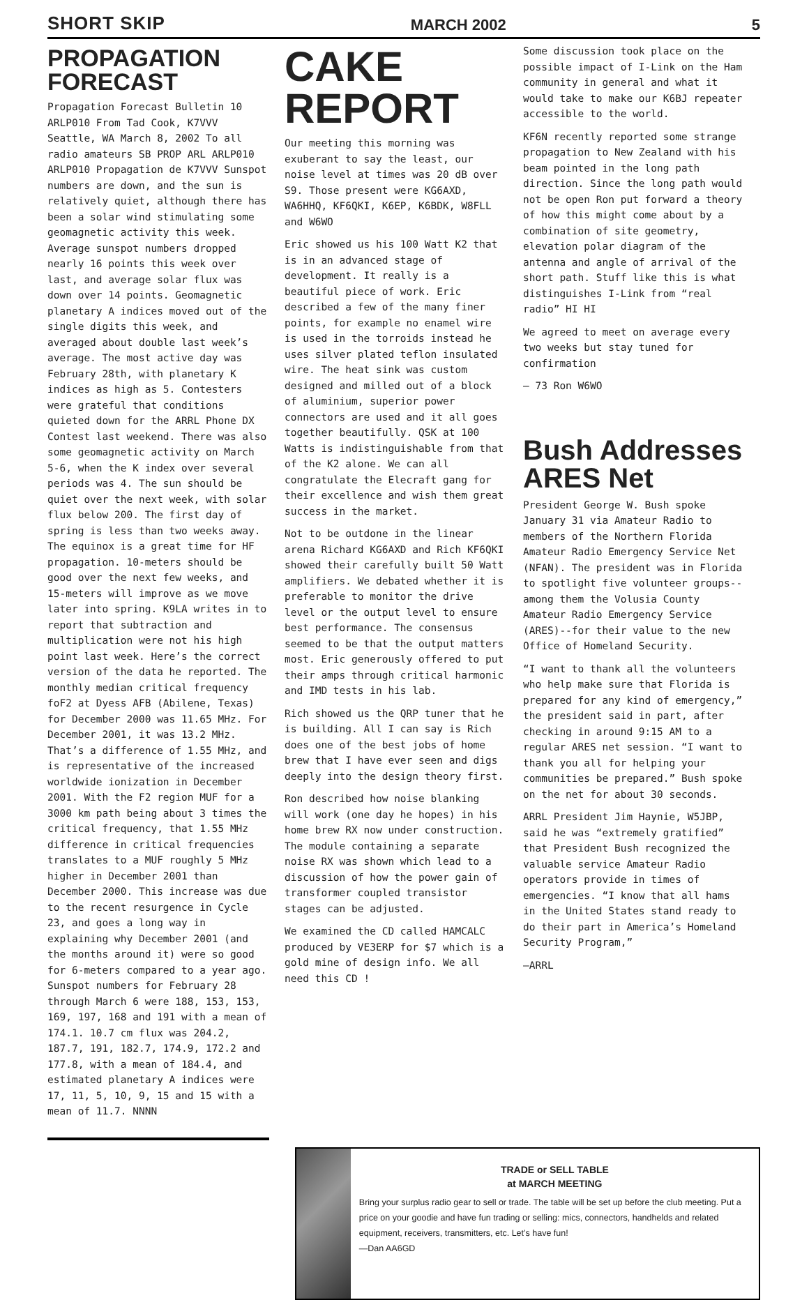SHORT SKIP MARCH 2002 5
PROPAGATION FORECAST
Propagation Forecast Bulletin 10 ARLP010 From Tad Cook, K7VVV Seattle, WA March 8, 2002 To all radio amateurs SB PROP ARL ARLP010 ARLP010 Propagation de K7VVV Sunspot numbers are down, and the sun is relatively quiet, although there has been a solar wind stimulating some geomagnetic activity this week. Average sunspot numbers dropped nearly 16 points this week over last, and average solar flux was down over 14 points. Geomagnetic planetary A indices moved out of the single digits this week, and averaged about double last week’s average. The most active day was February 28th, with planetary K indices as high as 5. Contesters were grateful that conditions quieted down for the ARRL Phone DX Contest last weekend. There was also some geomagnetic activity on March 5-6, when the K index over several periods was 4. The sun should be quiet over the next week, with solar flux below 200. The first day of spring is less than two weeks away. The equinox is a great time for HF propagation. 10-meters should be good over the next few weeks, and 15-meters will improve as we move later into spring. K9LA writes in to report that subtraction and multiplication were not his high point last week. Here’s the correct version of the data he reported. The monthly median critical frequency foF2 at Dyess AFB (Abilene, Texas) for December 2000 was 11.65 MHz. For December 2001, it was 13.2 MHz. That’s a difference of 1.55 MHz, and is representative of the increased worldwide ionization in December 2001. With the F2 region MUF for a 3000 km path being about 3 times the critical frequency, that 1.55 MHz difference in critical frequencies translates to a MUF roughly 5 MHz higher in December 2001 than December 2000. This increase was due to the recent resurgence in Cycle 23, and goes a long way in explaining why December 2001 (and the months around it) were so good for 6-meters compared to a year ago. Sunspot numbers for February 28 through March 6 were 188, 153, 153, 169, 197, 168 and 191 with a mean of 174.1. 10.7 cm flux was 204.2, 187.7, 191, 182.7, 174.9, 172.2 and 177.8, with a mean of 184.4, and estimated planetary A indices were 17, 11, 5, 10, 9, 15 and 15 with a mean of 11.7. NNNN
CAKE REPORT
Our meeting this morning was exuberant to say the least, our noise level at times was 20 dB over S9. Those present were KG6AXD, WA6HHQ, KF6QKI, K6EP, K6BDK, W8FLL and W6WO
Eric showed us his 100 Watt K2 that is in an advanced stage of development. It really is a beautiful piece of work. Eric described a few of the many finer points, for example no enamel wire is used in the torroids instead he uses silver plated teflon insulated wire. The heat sink was custom designed and milled out of a block of aluminium, superior power connectors are used and it all goes together beautifully. QSK at 100 Watts is indistinguishable from that of the K2 alone. We can all congratulate the Elecraft gang for their excellence and wish them great success in the market.
Not to be outdone in the linear arena Richard KG6AXD and Rich KF6QKI showed their carefully built 50 Watt amplifiers. We debated whether it is preferable to monitor the drive level or the output level to ensure best performance. The consensus seemed to be that the output matters most. Eric generously offered to put their amps through critical harmonic and IMD tests in his lab.
Rich showed us the QRP tuner that he is building. All I can say is Rich does one of the best jobs of home brew that I have ever seen and digs deeply into the design theory first.
Ron described how noise blanking will work (one day he hopes) in his home brew RX now under construction. The module containing a separate noise RX was shown which lead to a discussion of how the power gain of transformer coupled transistor stages can be adjusted.
We examined the CD called HAMCALC produced by VE3ERP for $7 which is a gold mine of design info. We all need this CD !
Some discussion took place on the possible impact of I-Link on the Ham community in general and what it would take to make our K6BJ repeater accessible to the world.
KF6N recently reported some strange propagation to New Zealand with his beam pointed in the long path direction. Since the long path would not be open Ron put forward a theory of how this might come about by a combination of site geometry, elevation polar diagram of the antenna and angle of arrival of the short path. Stuff like this is what distinguishes I-Link from “real radio” HI HI
We agreed to meet on average every two weeks but stay tuned for confirmation
— 73 Ron W6WO
Bush Addresses ARES Net
President George W. Bush spoke January 31 via Amateur Radio to members of the Northern Florida Amateur Radio Emergency Service Net (NFAN). The president was in Florida to spotlight five volunteer groups--among them the Volusia County Amateur Radio Emergency Service (ARES)--for their value to the new Office of Homeland Security.
“I want to thank all the volunteers who help make sure that Florida is prepared for any kind of emergency,” the president said in part, after checking in around 9:15 AM to a regular ARES net session. “I want to thank you all for helping your communities be prepared.” Bush spoke on the net for about 30 seconds.
ARRL President Jim Haynie, W5JBP, said he was “extremely gratified” that President Bush recognized the valuable service Amateur Radio operators provide in times of emergencies. “I know that all hams in the United States stand ready to do their part in America’s Homeland Security Program,”
—ARRL
TRADE or SELL TABLE
at MARCH MEETING
Bring your surplus radio gear to sell or trade. The table will be set up before the club meeting. Put a price on your goodie and have fun trading or selling: mics, connectors, handhelds and related equipment, receivers, transmitters, etc. Let’s have fun!
—Dan AA6GD